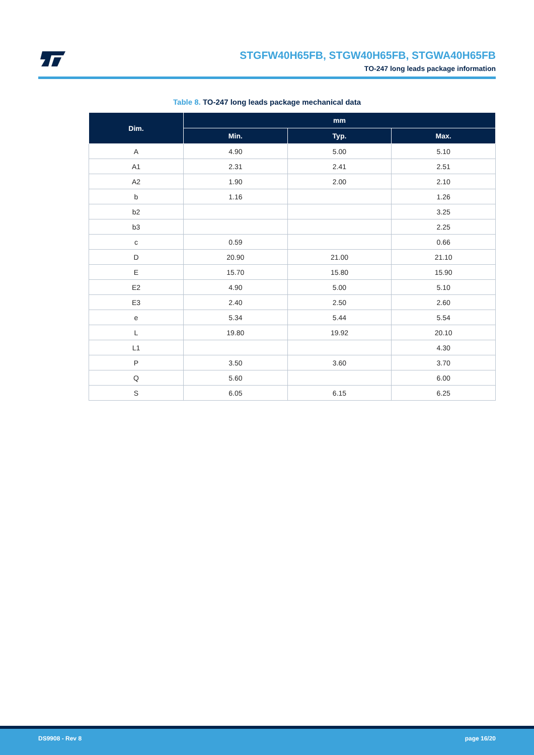STGFW40H65FB, STGW40H65FB, STGWA40H65FB
TO-247 long leads package information
Table 8. TO-247 long leads package mechanical data
| Dim. | mm | | |
| --- | --- | --- | --- |
| | Min. | Typ. | Max. |
| A | 4.90 | 5.00 | 5.10 |
| A1 | 2.31 | 2.41 | 2.51 |
| A2 | 1.90 | 2.00 | 2.10 |
| b | 1.16 | | 1.26 |
| b2 | | | 3.25 |
| b3 | | | 2.25 |
| c | 0.59 | | 0.66 |
| D | 20.90 | 21.00 | 21.10 |
| E | 15.70 | 15.80 | 15.90 |
| E2 | 4.90 | 5.00 | 5.10 |
| E3 | 2.40 | 2.50 | 2.60 |
| e | 5.34 | 5.44 | 5.54 |
| L | 19.80 | 19.92 | 20.10 |
| L1 | | | 4.30 |
| P | 3.50 | 3.60 | 3.70 |
| Q | 5.60 | | 6.00 |
| S | 6.05 | 6.15 | 6.25 |
DS9908 - Rev 8 page 16/20